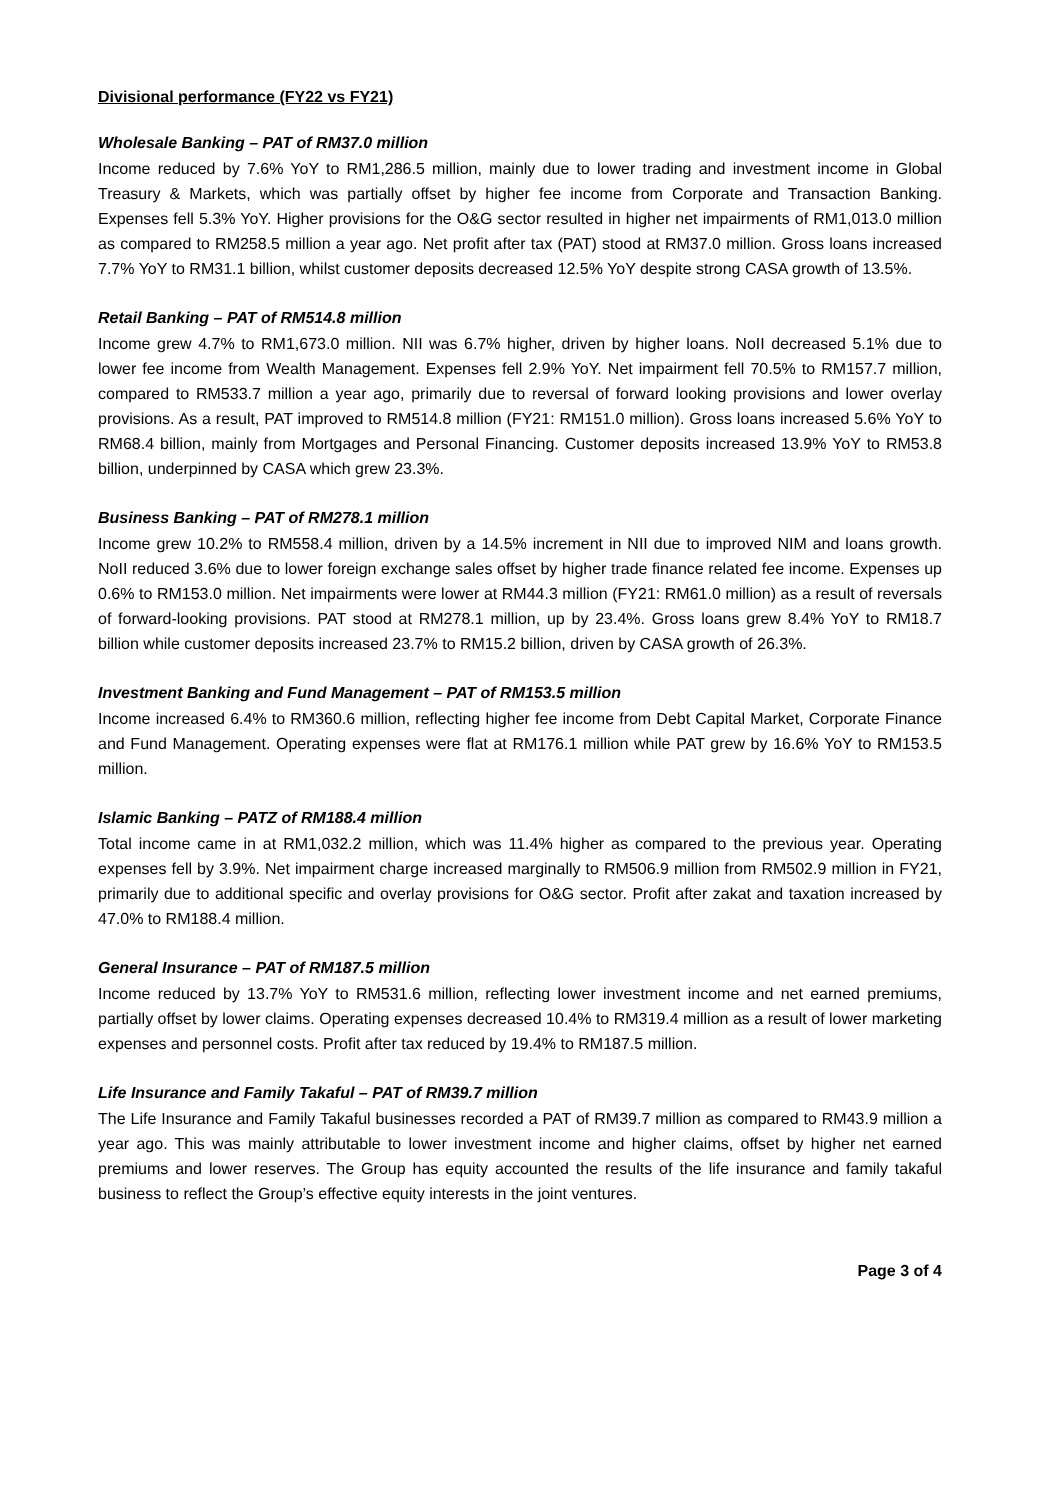Divisional performance (FY22 vs FY21)
Wholesale Banking – PAT of RM37.0 million
Income reduced by 7.6% YoY to RM1,286.5 million, mainly due to lower trading and investment income in Global Treasury & Markets, which was partially offset by higher fee income from Corporate and Transaction Banking. Expenses fell 5.3% YoY. Higher provisions for the O&G sector resulted in higher net impairments of RM1,013.0 million as compared to RM258.5 million a year ago. Net profit after tax (PAT) stood at RM37.0 million. Gross loans increased 7.7% YoY to RM31.1 billion, whilst customer deposits decreased 12.5% YoY despite strong CASA growth of 13.5%.
Retail Banking – PAT of RM514.8 million
Income grew 4.7% to RM1,673.0 million. NII was 6.7% higher, driven by higher loans. NoII decreased 5.1% due to lower fee income from Wealth Management. Expenses fell 2.9% YoY. Net impairment fell 70.5% to RM157.7 million, compared to RM533.7 million a year ago, primarily due to reversal of forward looking provisions and lower overlay provisions. As a result, PAT improved to RM514.8 million (FY21: RM151.0 million). Gross loans increased 5.6% YoY to RM68.4 billion, mainly from Mortgages and Personal Financing. Customer deposits increased 13.9% YoY to RM53.8 billion, underpinned by CASA which grew 23.3%.
Business Banking – PAT of RM278.1 million
Income grew 10.2% to RM558.4 million, driven by a 14.5% increment in NII due to improved NIM and loans growth. NoII reduced 3.6% due to lower foreign exchange sales offset by higher trade finance related fee income. Expenses up 0.6% to RM153.0 million. Net impairments were lower at RM44.3 million (FY21: RM61.0 million) as a result of reversals of forward-looking provisions. PAT stood at RM278.1 million, up by 23.4%. Gross loans grew 8.4% YoY to RM18.7 billion while customer deposits increased 23.7% to RM15.2 billion, driven by CASA growth of 26.3%.
Investment Banking and Fund Management – PAT of RM153.5 million
Income increased 6.4% to RM360.6 million, reflecting higher fee income from Debt Capital Market, Corporate Finance and Fund Management. Operating expenses were flat at RM176.1 million while PAT grew by 16.6% YoY to RM153.5 million.
Islamic Banking – PATZ of RM188.4 million
Total income came in at RM1,032.2 million, which was 11.4% higher as compared to the previous year. Operating expenses fell by 3.9%. Net impairment charge increased marginally to RM506.9 million from RM502.9 million in FY21, primarily due to additional specific and overlay provisions for O&G sector. Profit after zakat and taxation increased by 47.0% to RM188.4 million.
General Insurance – PAT of RM187.5 million
Income reduced by 13.7% YoY to RM531.6 million, reflecting lower investment income and net earned premiums, partially offset by lower claims. Operating expenses decreased 10.4% to RM319.4 million as a result of lower marketing expenses and personnel costs. Profit after tax reduced by 19.4% to RM187.5 million.
Life Insurance and Family Takaful – PAT of RM39.7 million
The Life Insurance and Family Takaful businesses recorded a PAT of RM39.7 million as compared to RM43.9 million a year ago. This was mainly attributable to lower investment income and higher claims, offset by higher net earned premiums and lower reserves. The Group has equity accounted the results of the life insurance and family takaful business to reflect the Group’s effective equity interests in the joint ventures.
Page 3 of 4